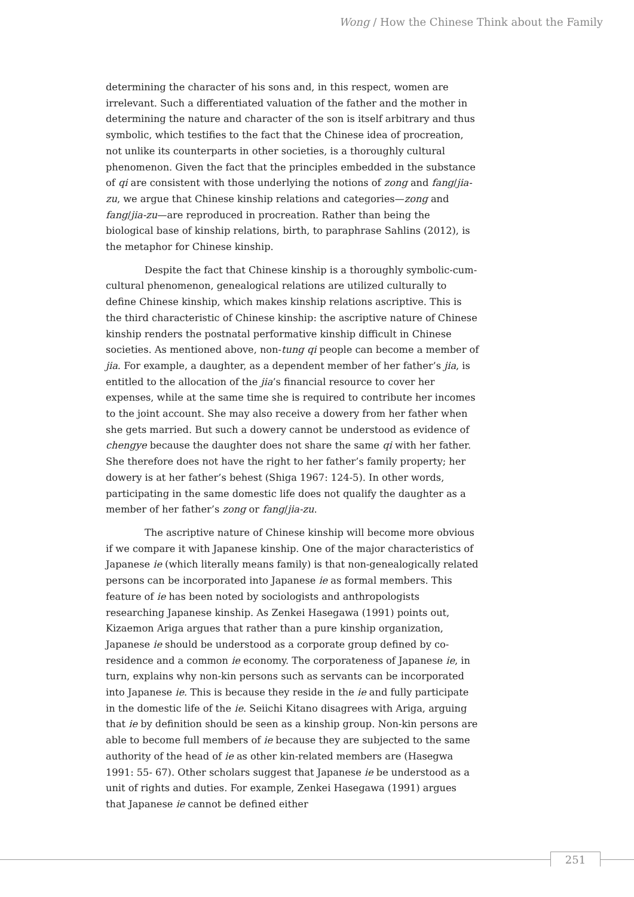Wong / How the Chinese Think about the Family
determining the character of his sons and, in this respect, women are irrelevant. Such a differentiated valuation of the father and the mother in determining the nature and character of the son is itself arbitrary and thus symbolic, which testifies to the fact that the Chinese idea of procreation, not unlike its counterparts in other societies, is a thoroughly cultural phenomenon. Given the fact that the principles embedded in the substance of qi are consistent with those underlying the notions of zong and fang/jia-zu, we argue that Chinese kinship relations and categories—zong and fang/jia-zu—are reproduced in procreation. Rather than being the biological base of kinship relations, birth, to paraphrase Sahlins (2012), is the metaphor for Chinese kinship.
Despite the fact that Chinese kinship is a thoroughly symbolic-cum-cultural phenomenon, genealogical relations are utilized culturally to define Chinese kinship, which makes kinship relations ascriptive. This is the third characteristic of Chinese kinship: the ascriptive nature of Chinese kinship renders the postnatal performative kinship difficult in Chinese societies. As mentioned above, non-tung qi people can become a member of jia. For example, a daughter, as a dependent member of her father’s jia, is entitled to the allocation of the jia’s financial resource to cover her expenses, while at the same time she is required to contribute her incomes to the joint account. She may also receive a dowery from her father when she gets married. But such a dowery cannot be understood as evidence of chengye because the daughter does not share the same qi with her father. She therefore does not have the right to her father’s family property; her dowery is at her father’s behest (Shiga 1967: 124-5). In other words, participating in the same domestic life does not qualify the daughter as a member of her father’s zong or fang/jia-zu.
The ascriptive nature of Chinese kinship will become more obvious if we compare it with Japanese kinship. One of the major characteristics of Japanese ie (which literally means family) is that non-genealogically related persons can be incorporated into Japanese ie as formal members. This feature of ie has been noted by sociologists and anthropologists researching Japanese kinship. As Zenkei Hasegawa (1991) points out, Kizaemon Ariga argues that rather than a pure kinship organization, Japanese ie should be understood as a corporate group defined by co-residence and a common ie economy. The corporateness of Japanese ie, in turn, explains why non-kin persons such as servants can be incorporated into Japanese ie. This is because they reside in the ie and fully participate in the domestic life of the ie. Seiichi Kitano disagrees with Ariga, arguing that ie by definition should be seen as a kinship group. Non-kin persons are able to become full members of ie because they are subjected to the same authority of the head of ie as other kin-related members are (Hasegwa 1991: 55- 67). Other scholars suggest that Japanese ie be understood as a unit of rights and duties. For example, Zenkei Hasegawa (1991) argues that Japanese ie cannot be defined either
251